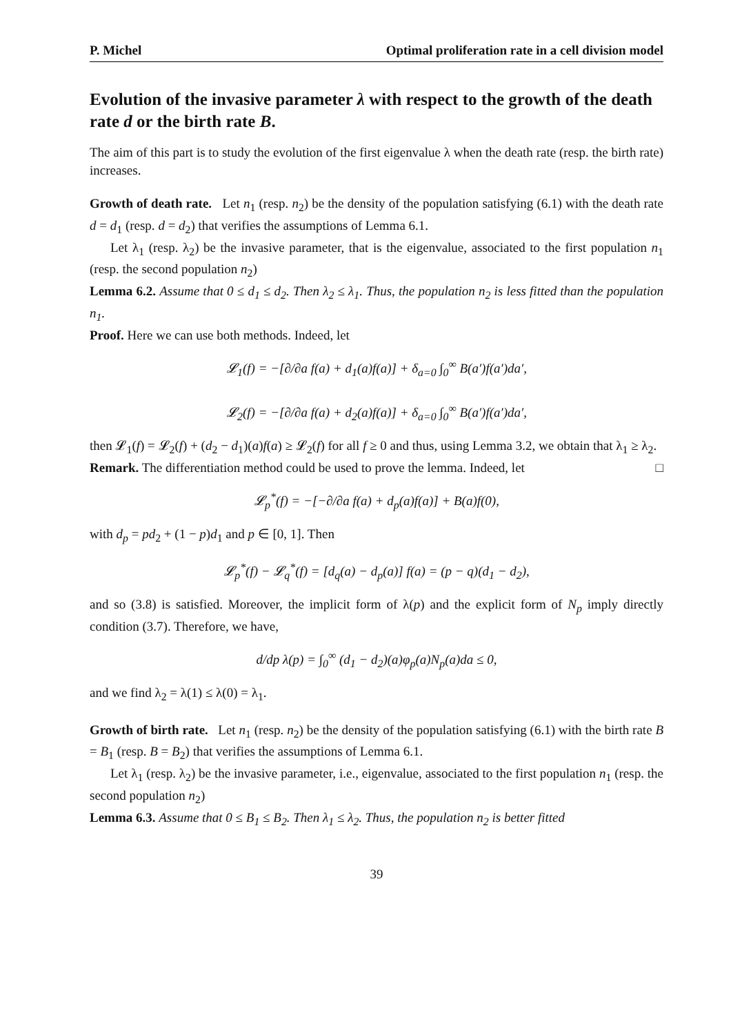P. Michel Optimal proliferation rate in a cell division model
Evolution of the invasive parameter λ with respect to the growth of the death rate d or the birth rate B.
The aim of this part is to study the evolution of the first eigenvalue λ when the death rate (resp. the birth rate) increases.
Growth of death rate. Let n<sub>1</sub> (resp. n<sub>2</sub>) be the density of the population satisfying (6.1) with the death rate d = d<sub>1</sub> (resp. d = d<sub>2</sub>) that verifies the assumptions of Lemma 6.1.
Let λ<sub>1</sub> (resp. λ<sub>2</sub>) be the invasive parameter, that is the eigenvalue, associated to the first population n<sub>1</sub> (resp. the second population n<sub>2</sub>)
Lemma 6.2. Assume that 0 ≤ d<sub>1</sub> ≤ d<sub>2</sub>. Then λ<sub>2</sub> ≤ λ<sub>1</sub>. Thus, the population n<sub>2</sub> is less fitted than the population n<sub>1</sub>.
Proof. Here we can use both methods. Indeed, let
𝓛<sub>1</sub>(f) = −[∂/∂a f(a) + d<sub>1</sub>(a)f(a)] + δ<sub>a=0</sub> ∫<sub>0</sub><sup>∞</sup> B(a′)f(a′)da′,
𝓛<sub>2</sub>(f) = −[∂/∂a f(a) + d<sub>2</sub>(a)f(a)] + δ<sub>a=0</sub> ∫<sub>0</sub><sup>∞</sup> B(a′)f(a′)da′,
then 𝓛<sub>1</sub>(f) = 𝓛<sub>2</sub>(f) + (d<sub>2</sub> − d<sub>1</sub>)(a)f(a) ≥ 𝓛<sub>2</sub>(f) for all f ≥ 0 and thus, using Lemma 3.2, we obtain that λ<sub>1</sub> ≥ λ<sub>2</sub>. □
Remark. The differentiation method could be used to prove the lemma. Indeed, let
𝓛<sub>p</sub><sup>*</sup>(f) = −[−∂/∂a f(a) + d<sub>p</sub>(a)f(a)] + B(a)f(0),
with d<sub>p</sub> = pd<sub>2</sub> + (1 − p)d<sub>1</sub> and p ∈ [0, 1]. Then
𝓛<sub>p</sub><sup>*</sup>(f) − 𝓛<sub>q</sub><sup>*</sup>(f) = [d<sub>q</sub>(a) − d<sub>p</sub>(a)] f(a) = (p − q)(d<sub>1</sub> − d<sub>2</sub>),
and so (3.8) is satisfied. Moreover, the implicit form of λ(p) and the explicit form of N<sub>p</sub> imply directly condition (3.7). Therefore, we have,
d/dp λ(p) = ∫<sub>0</sub><sup>∞</sup> (d<sub>1</sub> − d<sub>2</sub>)(a)φ<sub>p</sub>(a)N<sub>p</sub>(a)da ≤ 0,
and we find λ<sub>2</sub> = λ(1) ≤ λ(0) = λ<sub>1</sub>.
Growth of birth rate. Let n<sub>1</sub> (resp. n<sub>2</sub>) be the density of the population satisfying (6.1) with the birth rate B = B<sub>1</sub> (resp. B = B<sub>2</sub>) that verifies the assumptions of Lemma 6.1.
Let λ<sub>1</sub> (resp. λ<sub>2</sub>) be the invasive parameter, i.e., eigenvalue, associated to the first population n<sub>1</sub> (resp. the second population n<sub>2</sub>)
Lemma 6.3. Assume that 0 ≤ B<sub>1</sub> ≤ B<sub>2</sub>. Then λ<sub>1</sub> ≤ λ<sub>2</sub>. Thus, the population n<sub>2</sub> is better fitted
39